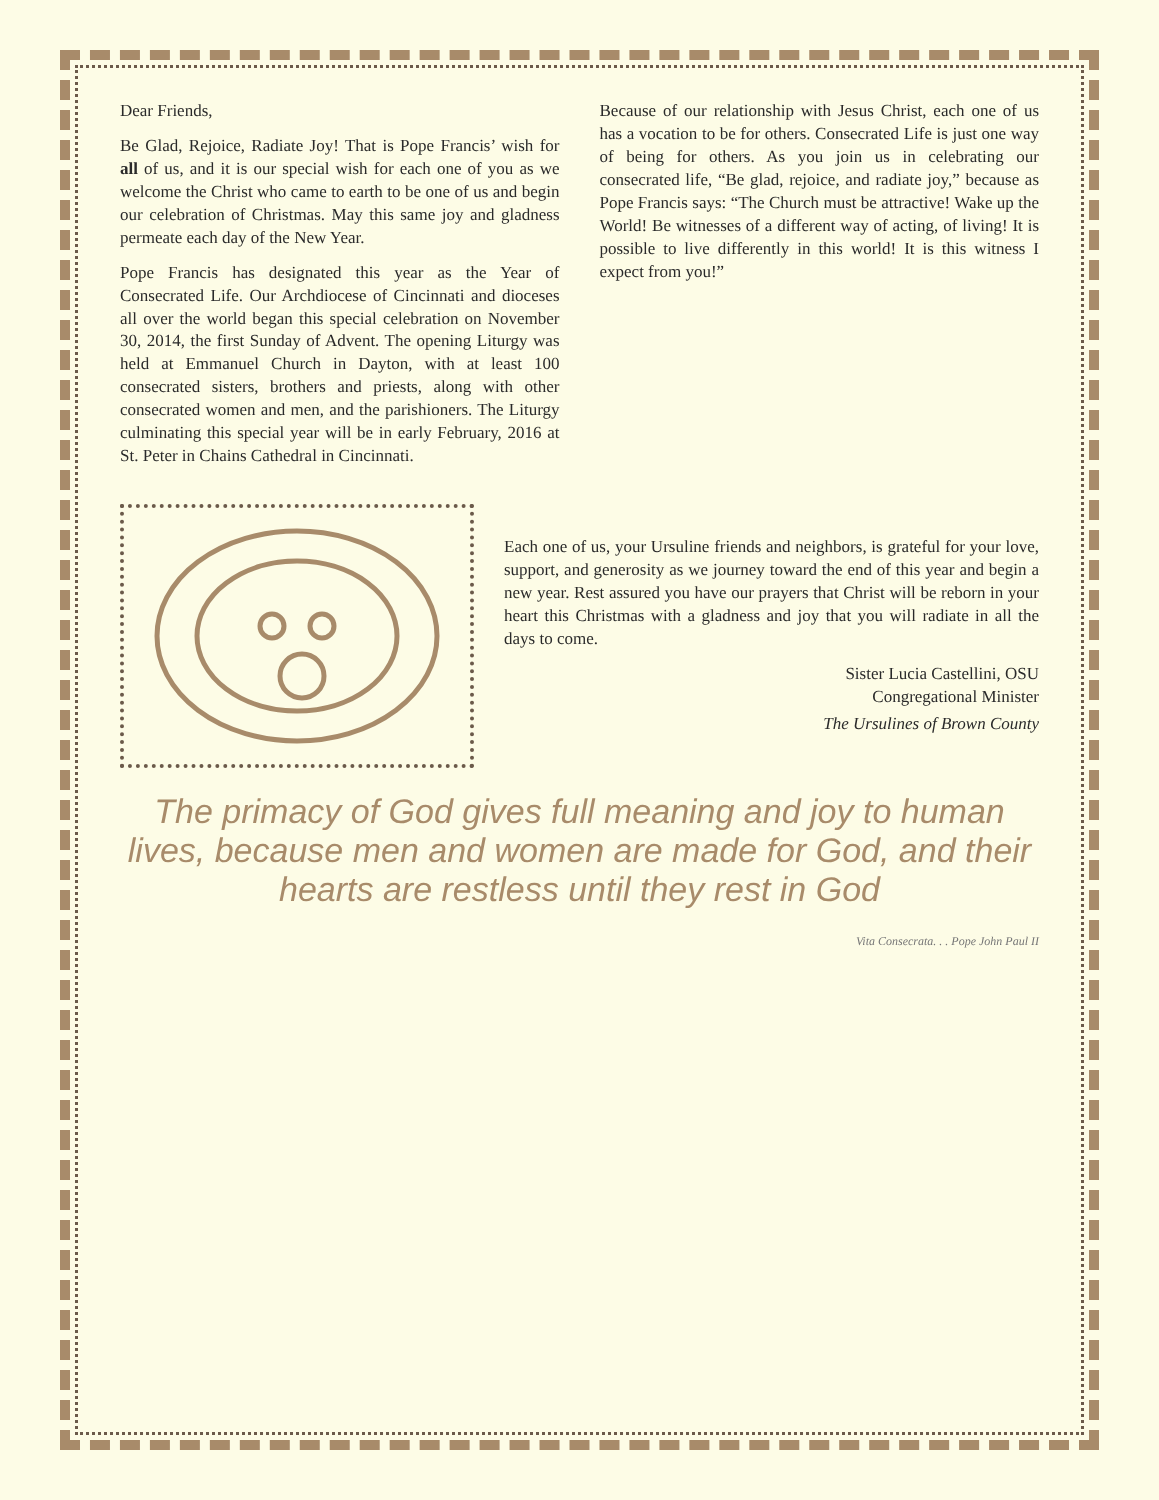Dear Friends,
Be Glad, Rejoice, Radiate Joy! That is Pope Francis’ wish for all of us, and it is our special wish for each one of you as we welcome the Christ who came to earth to be one of us and begin our celebration of Christmas. May this same joy and gladness permeate each day of the New Year.
Pope Francis has designated this year as the Year of Consecrated Life. Our Archdiocese of Cincinnati and dioceses all over the world began this special celebration on November 30, 2014, the first Sunday of Advent. The opening Liturgy was held at Emmanuel Church in Dayton, with at least 100 consecrated sisters, brothers and priests, along with other consecrated women and men, and the parishioners. The Liturgy culminating this special year will be in early February, 2016 at St. Peter in Chains Cathedral in Cincinnati.
Because of our relationship with Jesus Christ, each one of us has a vocation to be for others. Consecrated Life is just one way of being for others. As you join us in celebrating our consecrated life, “Be glad, rejoice, and radiate joy,” because as Pope Francis says: “The Church must be attractive! Wake up the World! Be witnesses of a different way of acting, of living! It is possible to live differently in this world! It is this witness I expect from you!”
Each one of us, your Ursuline friends and neighbors, is grateful for your love, support, and generosity as we journey toward the end of this year and begin a new year. Rest assured you have our prayers that Christ will be reborn in your heart this Christmas with a gladness and joy that you will radiate in all the days to come.
Sister Lucia Castellini, OSU
Congregational Minister
The Ursulines of Brown County
The primacy of God gives full meaning and joy to human lives, because men and women are made for God, and their hearts are restless until they rest in God
Vita Consecrata. . . Pope John Paul II